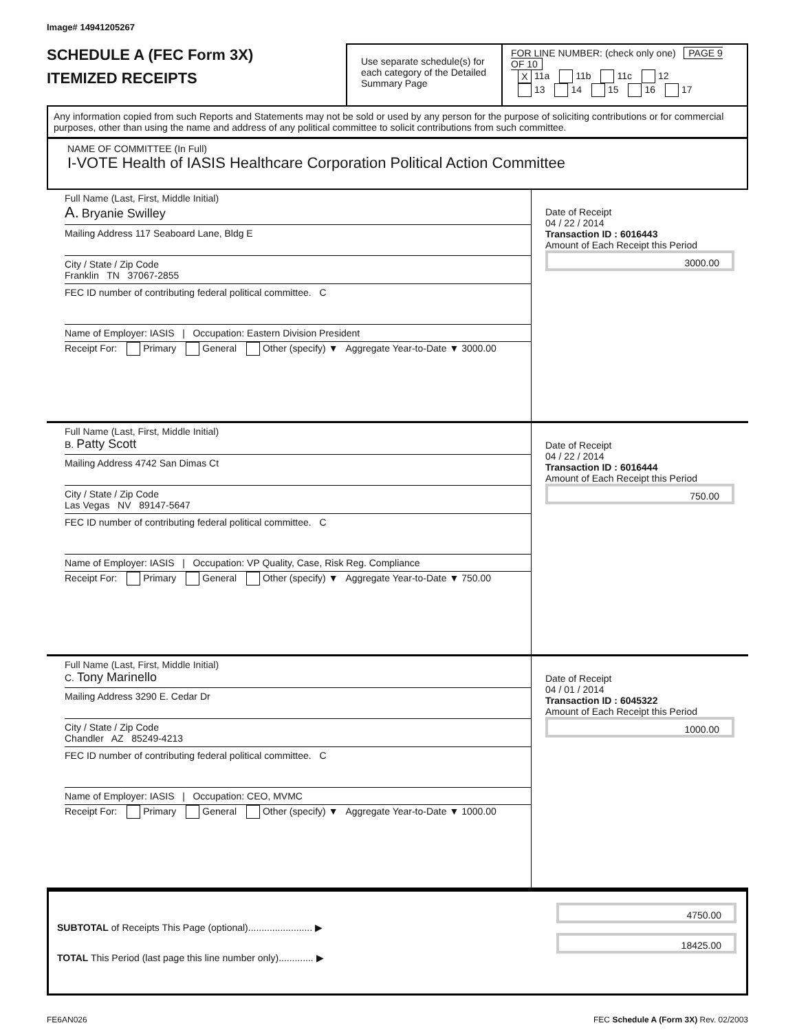Image# 14941205267
SCHEDULE A (FEC Form 3X)
ITEMIZED RECEIPTS
Use separate schedule(s) for each category of the Detailed Summary Page
FOR LINE NUMBER: (check only one) PAGE 9 OF 10
X 11a 11b 11c 12
13 14 15 16 17
Any information copied from such Reports and Statements may not be sold or used by any person for the purpose of soliciting contributions or for commercial purposes, other than using the name and address of any political committee to solicit contributions from such committee.
NAME OF COMMITTEE (In Full)
I-VOTE Health of IASIS Healthcare Corporation Political Action Committee
Full Name (Last, First, Middle Initial)
A. Bryanie Swilley
Mailing Address 117 Seaboard Lane, Bldg E
City / State / Zip Code
Franklin TN 37067-2855
FEC ID number of contributing federal political committee. C
Name of Employer: IASIS | Occupation: Eastern Division President
Receipt For: Primary General Other (specify) ▼ Aggregate Year-to-Date ▼ 3000.00
Date of Receipt
04 / 22 / 2014
Transaction ID : 6016443
Amount of Each Receipt this Period
3000.00
Full Name (Last, First, Middle Initial)
B. Patty Scott
Mailing Address 4742 San Dimas Ct
City / State / Zip Code
Las Vegas NV 89147-5647
FEC ID number of contributing federal political committee. C
Name of Employer: IASIS | Occupation: VP Quality, Case, Risk Reg. Compliance
Receipt For: Primary General Other (specify) ▼ Aggregate Year-to-Date ▼ 750.00
Date of Receipt
04 / 22 / 2014
Transaction ID : 6016444
Amount of Each Receipt this Period
750.00
Full Name (Last, First, Middle Initial)
C. Tony Marinello
Mailing Address 3290 E. Cedar Dr
City / State / Zip Code
Chandler AZ 85249-4213
FEC ID number of contributing federal political committee. C
Name of Employer: IASIS | Occupation: CEO, MVMC
Receipt For: Primary General Other (specify) ▼ Aggregate Year-to-Date ▼ 1000.00
Date of Receipt
04 / 01 / 2014
Transaction ID : 6045322
Amount of Each Receipt this Period
1000.00
SUBTOTAL of Receipts This Page (optional)........................ ▶
TOTAL This Period (last page this line number only)............. ▶
4750.00
18425.00
FE6AN026 FEC Schedule A (Form 3X) Rev. 02/2003